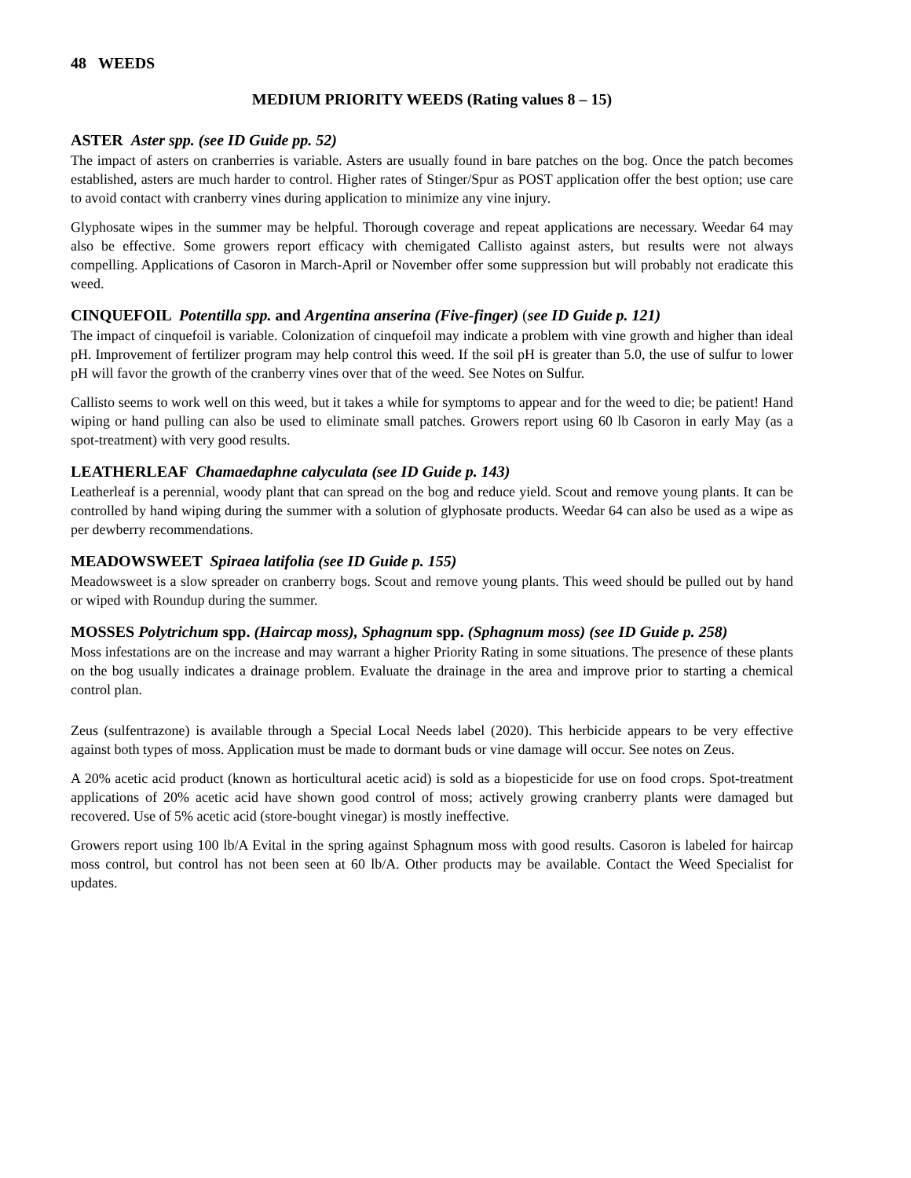48 WEEDS
MEDIUM PRIORITY WEEDS (Rating values 8 – 15)
ASTER Aster spp. (see ID Guide pp. 52)
The impact of asters on cranberries is variable. Asters are usually found in bare patches on the bog. Once the patch becomes established, asters are much harder to control. Higher rates of Stinger/Spur as POST application offer the best option; use care to avoid contact with cranberry vines during application to minimize any vine injury.
Glyphosate wipes in the summer may be helpful. Thorough coverage and repeat applications are necessary. Weedar 64 may also be effective. Some growers report efficacy with chemigated Callisto against asters, but results were not always compelling. Applications of Casoron in March-April or November offer some suppression but will probably not eradicate this weed.
CINQUEFOIL Potentilla spp. and Argentina anserina (Five-finger) (see ID Guide p. 121)
The impact of cinquefoil is variable. Colonization of cinquefoil may indicate a problem with vine growth and higher than ideal pH. Improvement of fertilizer program may help control this weed. If the soil pH is greater than 5.0, the use of sulfur to lower pH will favor the growth of the cranberry vines over that of the weed. See Notes on Sulfur.
Callisto seems to work well on this weed, but it takes a while for symptoms to appear and for the weed to die; be patient! Hand wiping or hand pulling can also be used to eliminate small patches. Growers report using 60 lb Casoron in early May (as a spot-treatment) with very good results.
LEATHERLEAF Chamaedaphne calyculata (see ID Guide p. 143)
Leatherleaf is a perennial, woody plant that can spread on the bog and reduce yield. Scout and remove young plants. It can be controlled by hand wiping during the summer with a solution of glyphosate products. Weedar 64 can also be used as a wipe as per dewberry recommendations.
MEADOWSWEET Spiraea latifolia (see ID Guide p. 155)
Meadowsweet is a slow spreader on cranberry bogs. Scout and remove young plants. This weed should be pulled out by hand or wiped with Roundup during the summer.
MOSSES Polytrichum spp. (Haircap moss), Sphagnum spp. (Sphagnum moss) (see ID Guide p. 258)
Moss infestations are on the increase and may warrant a higher Priority Rating in some situations. The presence of these plants on the bog usually indicates a drainage problem. Evaluate the drainage in the area and improve prior to starting a chemical control plan.
Zeus (sulfentrazone) is available through a Special Local Needs label (2020). This herbicide appears to be very effective against both types of moss. Application must be made to dormant buds or vine damage will occur. See notes on Zeus.
A 20% acetic acid product (known as horticultural acetic acid) is sold as a biopesticide for use on food crops. Spot-treatment applications of 20% acetic acid have shown good control of moss; actively growing cranberry plants were damaged but recovered. Use of 5% acetic acid (store-bought vinegar) is mostly ineffective.
Growers report using 100 lb/A Evital in the spring against Sphagnum moss with good results. Casoron is labeled for haircap moss control, but control has not been seen at 60 lb/A. Other products may be available. Contact the Weed Specialist for updates.